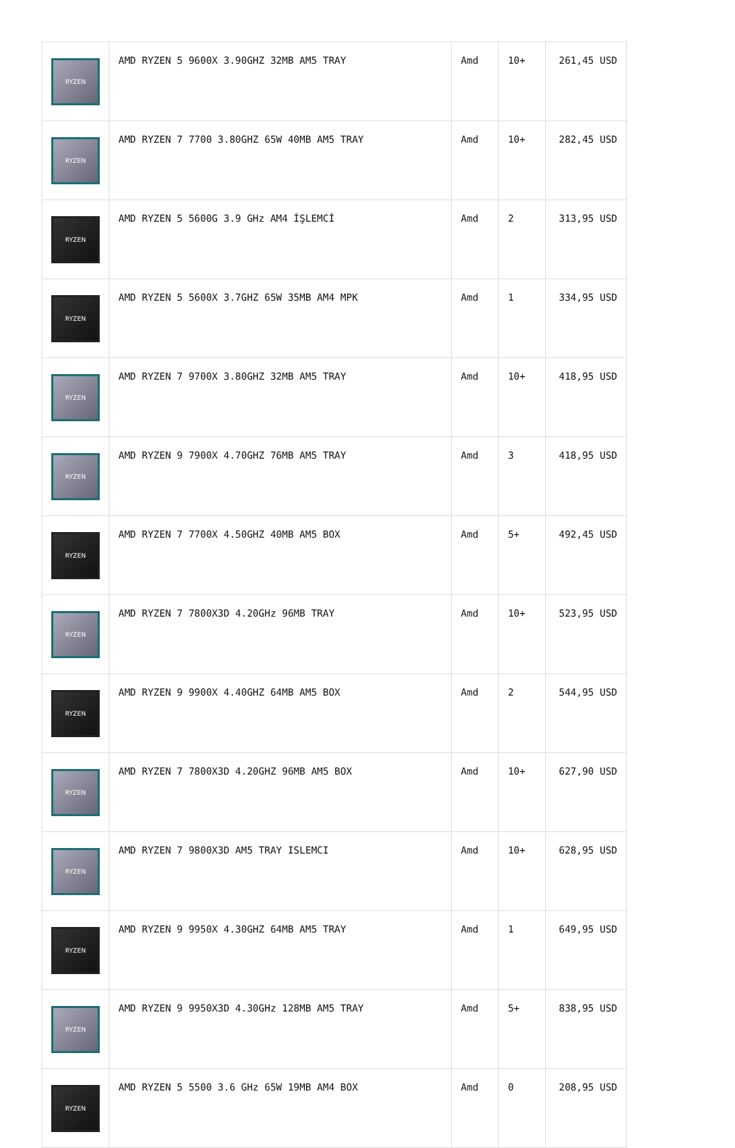| RYZEN | AMD RYZEN 5 9600X 3.90GHZ 32MB AM5 TRAY | Amd | 10+ | 261,45 USD |
| RYZEN | AMD RYZEN 7 7700 3.80GHZ 65W 40MB AM5 TRAY | Amd | 10+ | 282,45 USD |
| RYZEN | AMD RYZEN 5 5600G 3.9 GHz AM4 İŞLEMCİ | Amd | 2 | 313,95 USD |
| RYZEN | AMD RYZEN 5 5600X 3.7GHZ 65W 35MB AM4 MPK | Amd | 1 | 334,95 USD |
| RYZEN | AMD RYZEN 7 9700X 3.80GHZ 32MB AM5 TRAY | Amd | 10+ | 418,95 USD |
| RYZEN | AMD RYZEN 9 7900X 4.70GHZ 76MB AM5 TRAY | Amd | 3 | 418,95 USD |
| RYZEN | AMD RYZEN 7 7700X 4.50GHZ 40MB AM5 BOX | Amd | 5+ | 492,45 USD |
| RYZEN | AMD RYZEN 7 7800X3D 4.20GHz 96MB TRAY | Amd | 10+ | 523,95 USD |
| RYZEN | AMD RYZEN 9 9900X 4.40GHZ 64MB AM5 BOX | Amd | 2 | 544,95 USD |
| RYZEN | AMD RYZEN 7 7800X3D 4.20GHZ 96MB AM5 BOX | Amd | 10+ | 627,90 USD |
| RYZEN | AMD RYZEN 7 9800X3D AM5 TRAY ISLEMCI | Amd | 10+ | 628,95 USD |
| RYZEN | AMD RYZEN 9 9950X 4.30GHZ 64MB AM5 TRAY | Amd | 1 | 649,95 USD |
| RYZEN | AMD RYZEN 9 9950X3D 4.30GHz 128MB AM5 TRAY | Amd | 5+ | 838,95 USD |
| RYZEN | AMD RYZEN 5 5500 3.6 GHz 65W 19MB AM4 BOX | Amd | 0 | 208,95 USD |